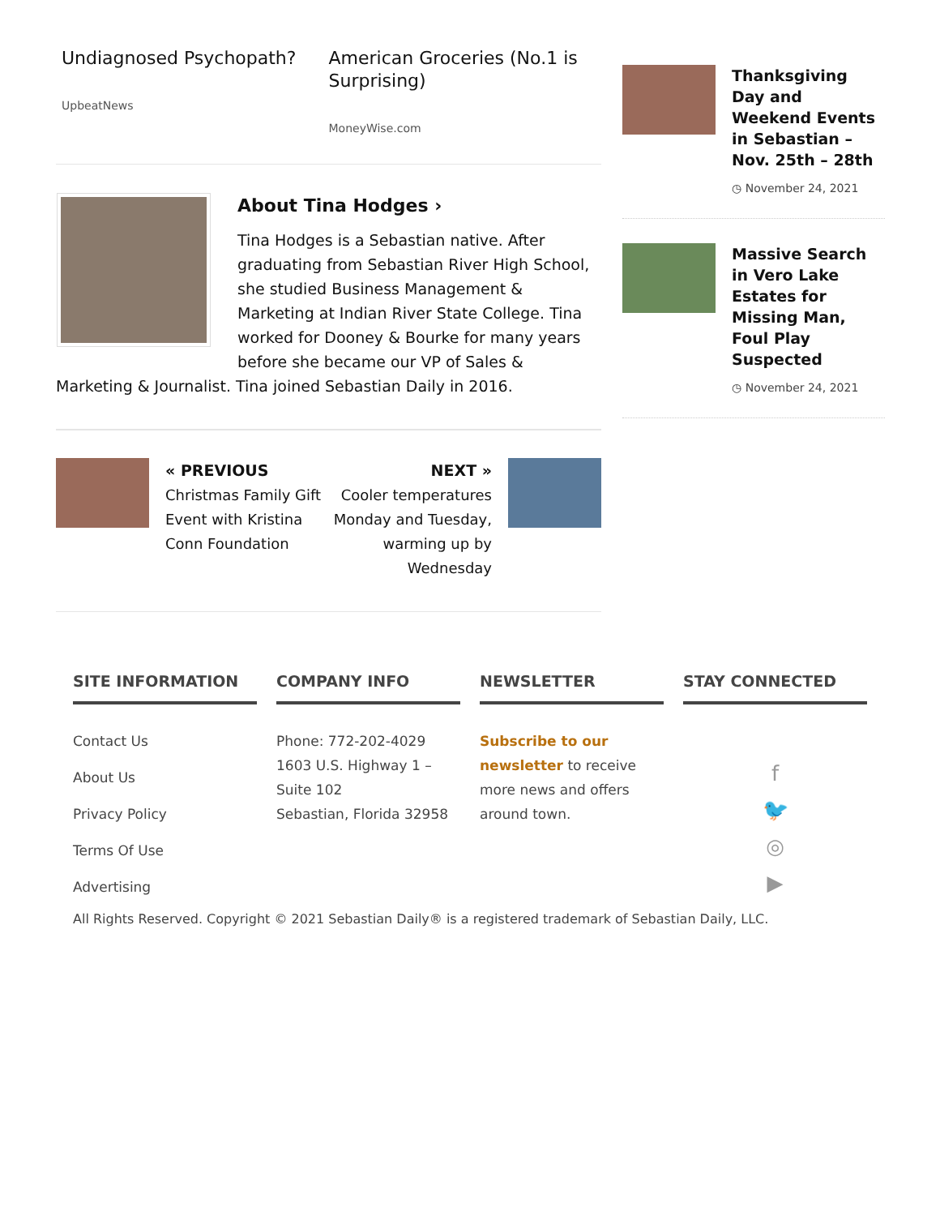Undiagnosed Psychopath?
UpbeatNews
American Groceries (No.1 is Surprising)
MoneyWise.com
About Tina Hodges ›
Tina Hodges is a Sebastian native. After graduating from Sebastian River High School, she studied Business Management & Marketing at Indian River State College. Tina worked for Dooney & Bourke for many years before she became our VP of Sales & Marketing & Journalist. Tina joined Sebastian Daily in 2016.
« PREVIOUS
Christmas Family Gift Event with Kristina Conn Foundation
NEXT »
Cooler temperatures Monday and Tuesday, warming up by Wednesday
Thanksgiving Day and Weekend Events in Sebastian – Nov. 25th – 28th
◷ November 24, 2021
Massive Search in Vero Lake Estates for Missing Man, Foul Play Suspected
◷ November 24, 2021
SITE INFORMATION
Contact Us
About Us
Privacy Policy
Terms Of Use
Advertising
COMPANY INFO
Phone: 772-202-4029
1603 U.S. Highway 1 – Suite 102
Sebastian, Florida 32958
NEWSLETTER
Subscribe to our newsletter to receive more news and offers around town.
STAY CONNECTED
f
🐦
◎
▶
All Rights Reserved. Copyright © 2021 Sebastian Daily® is a registered trademark of Sebastian Daily, LLC.